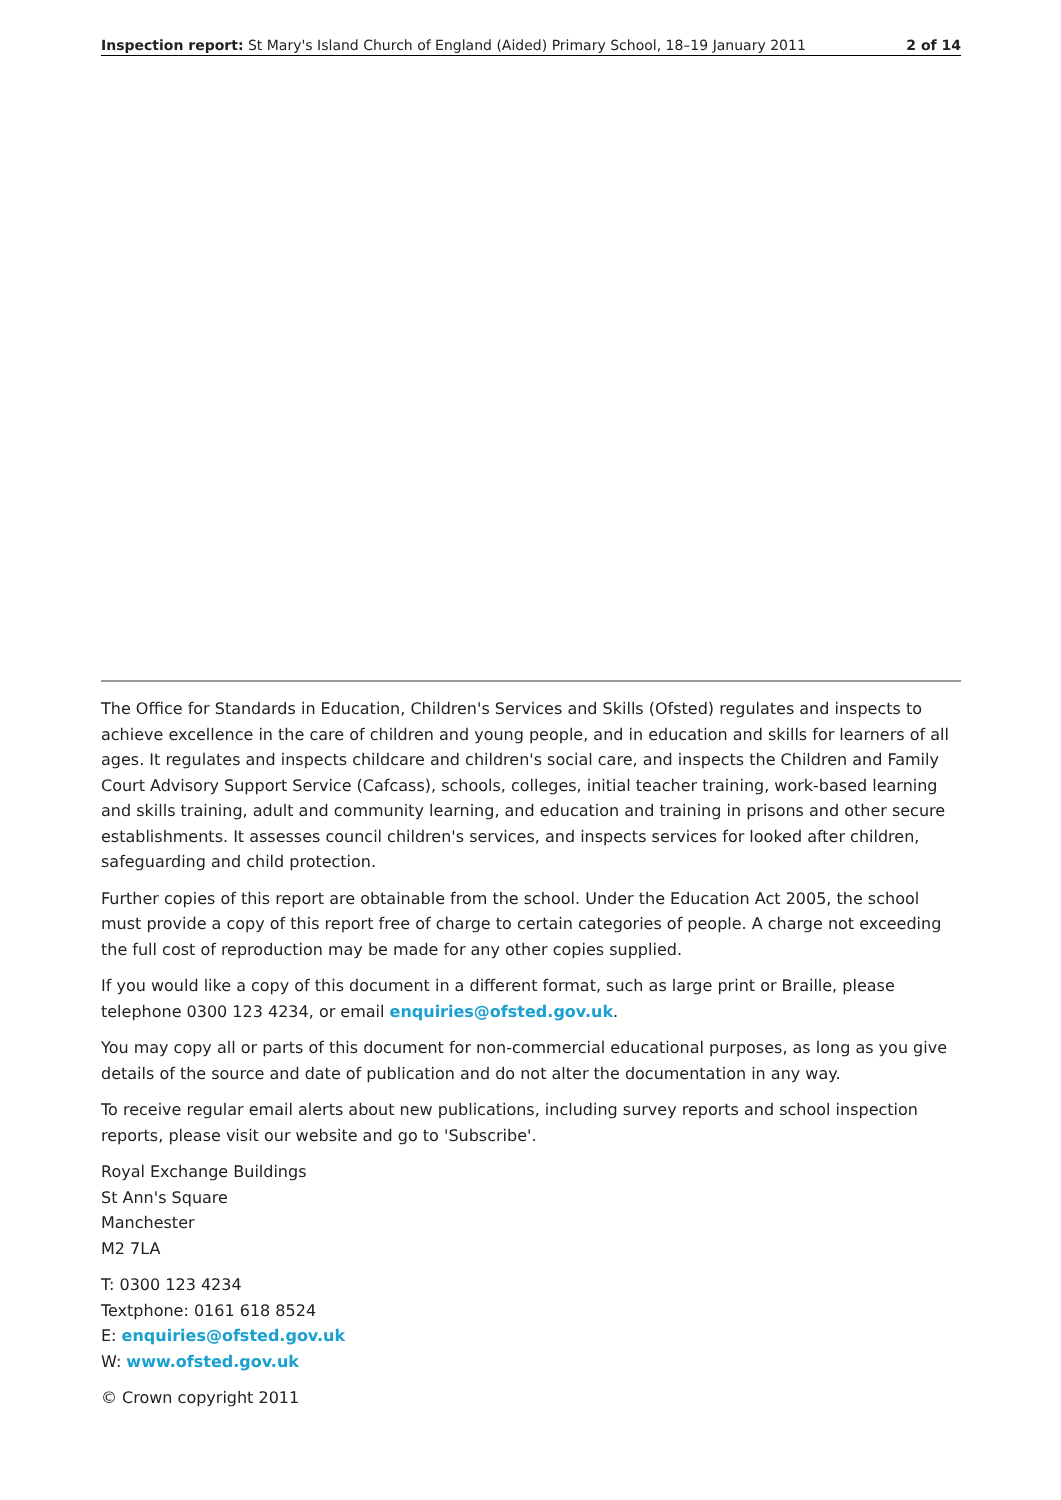Inspection report: St Mary's Island Church of England (Aided) Primary School, 18–19 January 2011 2 of 14
The Office for Standards in Education, Children's Services and Skills (Ofsted) regulates and inspects to achieve excellence in the care of children and young people, and in education and skills for learners of all ages. It regulates and inspects childcare and children's social care, and inspects the Children and Family Court Advisory Support Service (Cafcass), schools, colleges, initial teacher training, work-based learning and skills training, adult and community learning, and education and training in prisons and other secure establishments. It assesses council children's services, and inspects services for looked after children, safeguarding and child protection.
Further copies of this report are obtainable from the school. Under the Education Act 2005, the school must provide a copy of this report free of charge to certain categories of people. A charge not exceeding the full cost of reproduction may be made for any other copies supplied.
If you would like a copy of this document in a different format, such as large print or Braille, please telephone 0300 123 4234, or email enquiries@ofsted.gov.uk.
You may copy all or parts of this document for non-commercial educational purposes, as long as you give details of the source and date of publication and do not alter the documentation in any way.
To receive regular email alerts about new publications, including survey reports and school inspection reports, please visit our website and go to 'Subscribe'.
Royal Exchange Buildings
St Ann's Square
Manchester
M2 7LA
T: 0300 123 4234
Textphone: 0161 618 8524
E: enquiries@ofsted.gov.uk
W: www.ofsted.gov.uk
© Crown copyright 2011